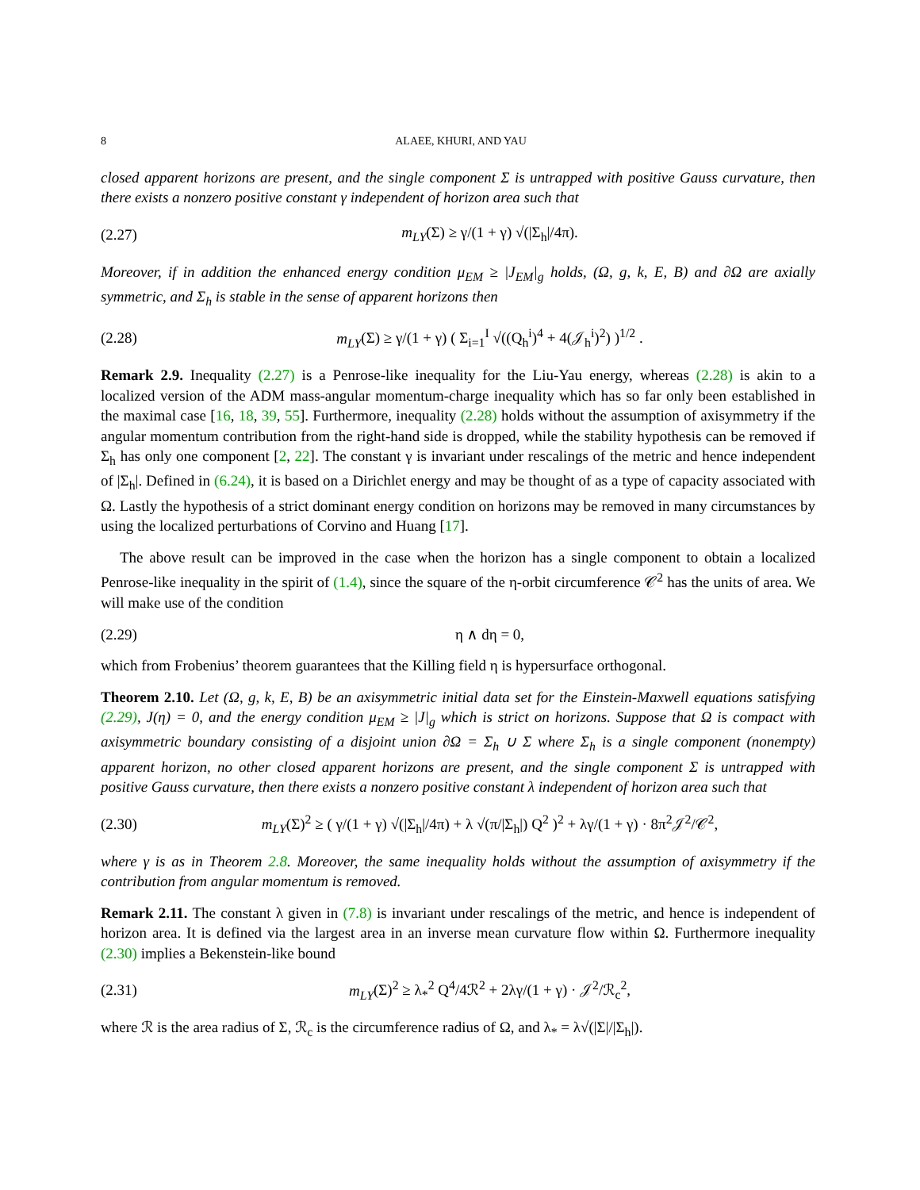8 ALAEE, KHURI, AND YAU
closed apparent horizons are present, and the single component Σ is untrapped with positive Gauss curvature, then there exists a nonzero positive constant γ independent of horizon area such that
(2.27) m<sub>LY</sub>(Σ) ≥ γ/(1 + γ) √(|Σ<sub>h</sub>|/4π).
Moreover, if in addition the enhanced energy condition μ<sub>EM</sub> ≥ |J<sub>EM</sub>|<sub>g</sub> holds, (Ω, g, k, E, B) and ∂Ω are axially symmetric, and Σ<sub>h</sub> is stable in the sense of apparent horizons then
(2.28) m<sub>LY</sub>(Σ) ≥ γ/(1 + γ) ( Σ<sub>i=1</sub><sup>I</sup> √((Q<sub>h</sub><sup>i</sup>)<sup>4</sup> + 4(𝒥<sub>h</sub><sup>i</sup>)<sup>2</sup>) )<sup>1/2</sup> .
Remark 2.9. Inequality (2.27) is a Penrose-like inequality for the Liu-Yau energy, whereas (2.28) is akin to a localized version of the ADM mass-angular momentum-charge inequality which has so far only been established in the maximal case [16, 18, 39, 55]. Furthermore, inequality (2.28) holds without the assumption of axisymmetry if the angular momentum contribution from the right-hand side is dropped, while the stability hypothesis can be removed if Σ<sub>h</sub> has only one component [2, 22]. The constant γ is invariant under rescalings of the metric and hence independent of |Σ<sub>h</sub>|. Defined in (6.24), it is based on a Dirichlet energy and may be thought of as a type of capacity associated with Ω. Lastly the hypothesis of a strict dominant energy condition on horizons may be removed in many circumstances by using the localized perturbations of Corvino and Huang [17].
The above result can be improved in the case when the horizon has a single component to obtain a localized Penrose-like inequality in the spirit of (1.4), since the square of the η-orbit circumference 𝒞<sup>2</sup> has the units of area. We will make use of the condition
(2.29) η ∧ dη = 0,
which from Frobenius’ theorem guarantees that the Killing field η is hypersurface orthogonal.
Theorem 2.10. Let (Ω, g, k, E, B) be an axisymmetric initial data set for the Einstein-Maxwell equations satisfying (2.29), J(η) = 0, and the energy condition μ<sub>EM</sub> ≥ |J|<sub>g</sub> which is strict on horizons. Suppose that Ω is compact with axisymmetric boundary consisting of a disjoint union ∂Ω = Σ<sub>h</sub> ∪ Σ where Σ<sub>h</sub> is a single component (nonempty) apparent horizon, no other closed apparent horizons are present, and the single component Σ is untrapped with positive Gauss curvature, then there exists a nonzero positive constant λ independent of horizon area such that
(2.30) m<sub>LY</sub>(Σ)<sup>2</sup> ≥ ( γ/(1 + γ) √(|Σ<sub>h</sub>|/4π) + λ √(π/|Σ<sub>h</sub>|) Q<sup>2</sup> )<sup>2</sup> + λγ/(1 + γ) · 8π<sup>2</sup>𝒥<sup>2</sup>/𝒞<sup>2</sup>,
where γ is as in Theorem 2.8. Moreover, the same inequality holds without the assumption of axisymmetry if the contribution from angular momentum is removed.
Remark 2.11. The constant λ given in (7.8) is invariant under rescalings of the metric, and hence is independent of horizon area. It is defined via the largest area in an inverse mean curvature flow within Ω. Furthermore inequality (2.30) implies a Bekenstein-like bound
(2.31) m<sub>LY</sub>(Σ)<sup>2</sup> ≥ λ<sub>*</sub><sup>2</sup> Q<sup>4</sup>/4ℛ<sup>2</sup> + 2λγ/(1 + γ) · 𝒥<sup>2</sup>/ℛ<sub>c</sub><sup>2</sup>,
where ℛ is the area radius of Σ, ℛ<sub>c</sub> is the circumference radius of Ω, and λ<sub>*</sub> = λ√(|Σ|/|Σ<sub>h</sub>|).